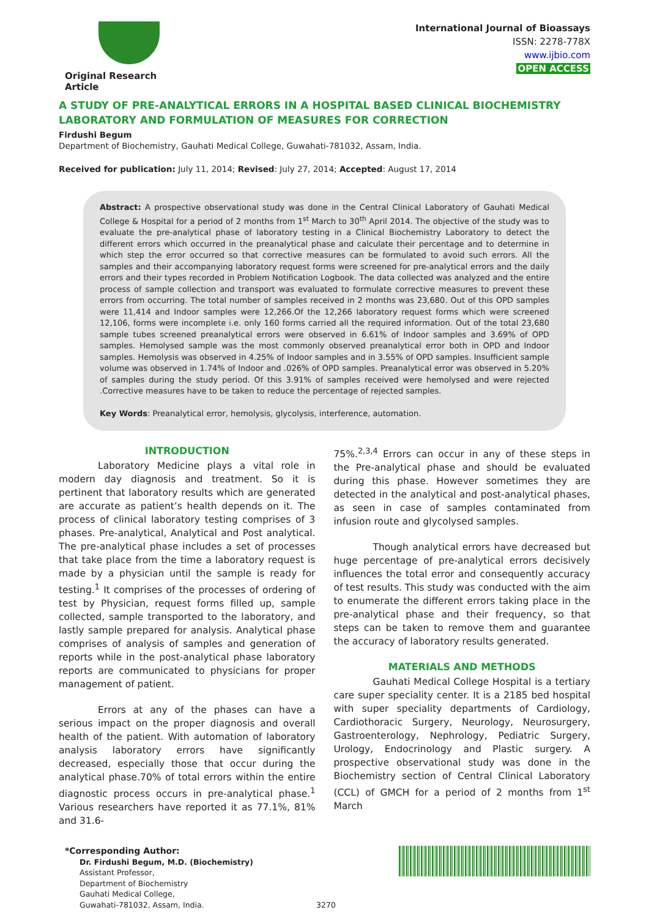Original Research Article
International Journal of Bioassays
ISSN: 2278-778X
www.ijbio.com
OPEN ACCESS
A STUDY OF PRE-ANALYTICAL ERRORS IN A HOSPITAL BASED CLINICAL BIOCHEMISTRY LABORATORY AND FORMULATION OF MEASURES FOR CORRECTION
Firdushi Begum
Department of Biochemistry, Gauhati Medical College, Guwahati-781032, Assam, India.
Received for publication: July 11, 2014; Revised: July 27, 2014; Accepted: August 17, 2014
Abstract: A prospective observational study was done in the Central Clinical Laboratory of Gauhati Medical College & Hospital for a period of 2 months from 1<sup>st</sup> March to 30<sup>th</sup> April 2014. The objective of the study was to evaluate the pre-analytical phase of laboratory testing in a Clinical Biochemistry Laboratory to detect the different errors which occurred in the preanalytical phase and calculate their percentage and to determine in which step the error occurred so that corrective measures can be formulated to avoid such errors. All the samples and their accompanying laboratory request forms were screened for pre-analytical errors and the daily errors and their types recorded in Problem Notification Logbook. The data collected was analyzed and the entire process of sample collection and transport was evaluated to formulate corrective measures to prevent these errors from occurring. The total number of samples received in 2 months was 23,680. Out of this OPD samples were 11,414 and Indoor samples were 12,266.Of the 12,266 laboratory request forms which were screened 12,106, forms were incomplete i.e. only 160 forms carried all the required information. Out of the total 23,680 sample tubes screened preanalytical errors were observed in 6.61% of Indoor samples and 3.69% of OPD samples. Hemolysed sample was the most commonly observed preanalytical error both in OPD and Indoor samples. Hemolysis was observed in 4.25% of Indoor samples and in 3.55% of OPD samples. Insufficient sample volume was observed in 1.74% of Indoor and .026% of OPD samples. Preanalytical error was observed in 5.20% of samples during the study period. Of this 3.91% of samples received were hemolysed and were rejected .Corrective measures have to be taken to reduce the percentage of rejected samples.
Key Words: Preanalytical error, hemolysis, glycolysis, interference, automation.
INTRODUCTION
Laboratory Medicine plays a vital role in modern day diagnosis and treatment. So it is pertinent that laboratory results which are generated are accurate as patient’s health depends on it. The process of clinical laboratory testing comprises of 3 phases. Pre-analytical, Analytical and Post analytical. The pre-analytical phase includes a set of processes that take place from the time a laboratory request is made by a physician until the sample is ready for testing.<sup>1</sup> It comprises of the processes of ordering of test by Physician, request forms filled up, sample collected, sample transported to the laboratory, and lastly sample prepared for analysis. Analytical phase comprises of analysis of samples and generation of reports while in the post-analytical phase laboratory reports are communicated to physicians for proper management of patient.
Errors at any of the phases can have a serious impact on the proper diagnosis and overall health of the patient. With automation of laboratory analysis laboratory errors have significantly decreased, especially those that occur during the analytical phase.70% of total errors within the entire diagnostic process occurs in pre-analytical phase.<sup>1</sup> Various researchers have reported it as 77.1%, 81% and 31.6-
75%.<sup>2,3,4</sup> Errors can occur in any of these steps in the Pre-analytical phase and should be evaluated during this phase. However sometimes they are detected in the analytical and post-analytical phases, as seen in case of samples contaminated from infusion route and glycolysed samples.
Though analytical errors have decreased but huge percentage of pre-analytical errors decisively influences the total error and consequently accuracy of test results. This study was conducted with the aim to enumerate the different errors taking place in the pre-analytical phase and their frequency, so that steps can be taken to remove them and guarantee the accuracy of laboratory results generated.
MATERIALS AND METHODS
Gauhati Medical College Hospital is a tertiary care super speciality center. It is a 2185 bed hospital with super speciality departments of Cardiology, Cardiothoracic Surgery, Neurology, Neurosurgery, Gastroenterology, Nephrology, Pediatric Surgery, Urology, Endocrinology and Plastic surgery. A prospective observational study was done in the Biochemistry section of Central Clinical Laboratory (CCL) of GMCH for a period of 2 months from 1<sup>st</sup> March
*Corresponding Author:
Dr. Firdushi Begum, M.D. (Biochemistry)
Assistant Professor,
Department of Biochemistry
Gauhati Medical College,
Guwahati-781032, Assam, India.
3270